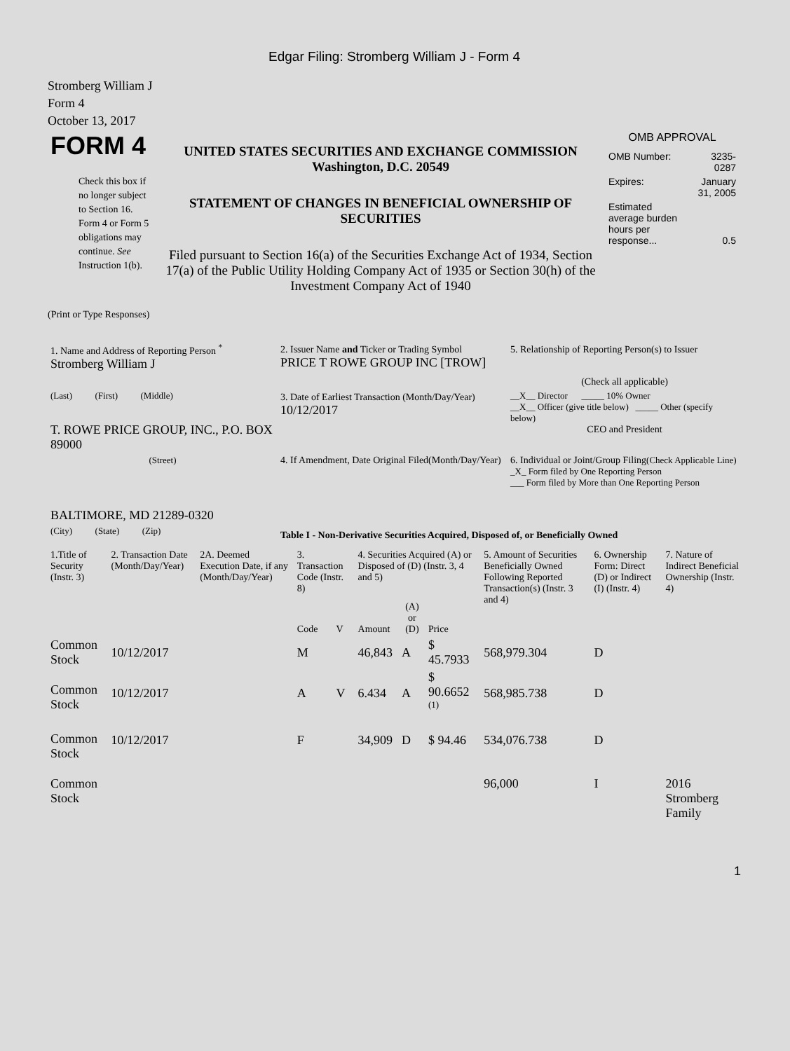Edgar Filing: Stromberg William J - Form 4
Stromberg William J
Form 4
October 13, 2017
| FORM 4 Check this box if no longer subject to Section 16. Form 4 or Form 5 obligations may continue. See Instruction 1(b). | UNITED STATES SECURITIES AND EXCHANGE COMMISSION Washington, D.C. 20549 STATEMENT OF CHANGES IN BENEFICIAL OWNERSHIP OF SECURITIES Filed pursuant to Section 16(a) of the Securities Exchange Act of 1934, Section 17(a) of the Public Utility Holding Company Act of 1935 or Section 30(h) of the Investment Company Act of 1940 | OMB APPROVAL / OMB Number: / 3235-0287 / / Expires: / January 31, 2005 / / Estimated average burden hours per response... / 0.5 / |
(Print or Type Responses)
| 1. Name and Address of Reporting Person <sup>*</sup> Stromberg William J | 2. Issuer Name and Ticker or Trading Symbol PRICE T ROWE GROUP INC [TROW] | 5. Relationship of Reporting Person(s) to Issuer (Check all applicable) |
| (Last) (First) (Middle) T. ROWE PRICE GROUP, INC., P.O. BOX 89000 | 3. Date of Earliest Transaction (Month/Day/Year) 10/12/2017 | __X__ Director _____ 10% Owner __X__ Officer (give title below) _____ Other (specify below) CEO and President |
| (Street) BALTIMORE, MD 21289-0320 | 4. If Amendment, Date Original Filed(Month/Day/Year) | 6. Individual or Joint/Group Filing (Check Applicable Line) _X_ Form filed by One Reporting Person ___ Form filed by More than One Reporting Person |
| (City) (State) (Zip) | Table I - Non-Derivative Securities Acquired, Disposed of, or Beneficially Owned | |
| 1.Title of Security (Instr. 3) | 2. Transaction Date (Month/Day/Year) | 2A. Deemed Execution Date, if any (Month/Day/Year) | 3. Transaction Code (Instr. 8) | | 4. Securities Acquired (A) or Disposed of (D) (Instr. 3, 4 and 5) | | | 5. Amount of Securities Beneficially Owned Following Reported Transaction(s) (Instr. 3 and 4) | 6. Ownership Form: Direct (D) or Indirect (I) (Instr. 4) | 7. Nature of Indirect Beneficial Ownership (Instr. 4) |
| --- | --- | --- | --- | --- | --- | --- | --- | --- | --- | --- |
| | | | Code | V | Amount | (A) or (D) | Price | | | |
| Common Stock | 10/12/2017 | | M | | 46,843 | A | $ 45.7933 | 568,979.304 | D | |
| Common Stock | 10/12/2017 | | A | V | 6.434 | A | $ 90.6652 <sup>(1)</sup> | 568,985.738 | D | |
| Common Stock | 10/12/2017 | | F | | 34,909 | D | $ 94.46 | 534,076.738 | D | |
| Common Stock | | | | | | | | 96,000 | I | 2016 Stromberg Family |
1